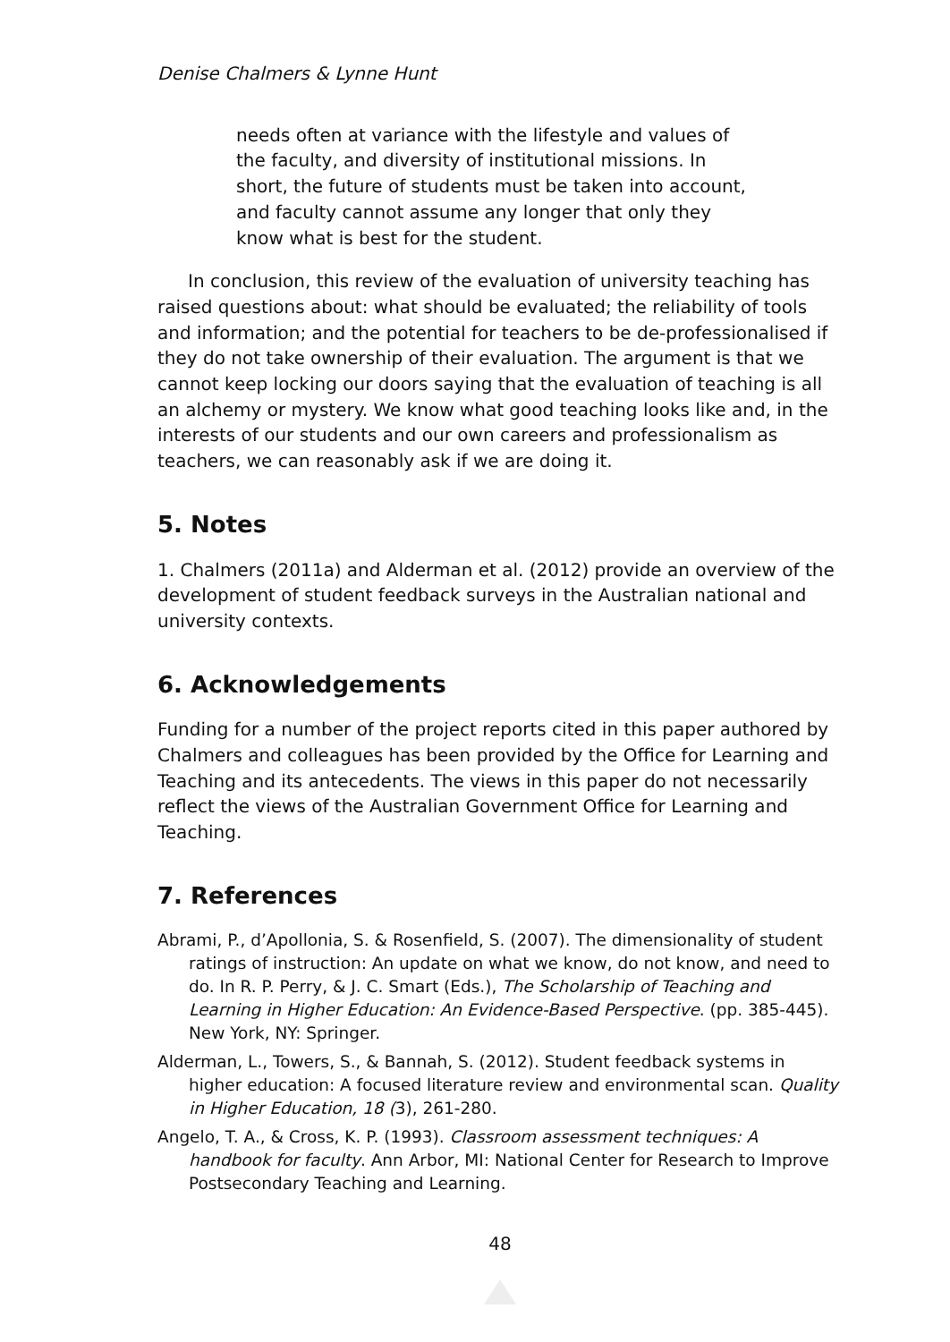Denise Chalmers & Lynne Hunt
needs often at variance with the lifestyle and values of the faculty, and diversity of institutional missions. In short, the future of students must be taken into account, and faculty cannot assume any longer that only they know what is best for the student.
In conclusion, this review of the evaluation of university teaching has raised questions about: what should be evaluated; the reliability of tools and information; and the potential for teachers to be de-professionalised if they do not take ownership of their evaluation. The argument is that we cannot keep locking our doors saying that the evaluation of teaching is all an alchemy or mystery. We know what good teaching looks like and, in the interests of our students and our own careers and professionalism as teachers, we can reasonably ask if we are doing it.
5. Notes
1. Chalmers (2011a) and Alderman et al. (2012) provide an overview of the development of student feedback surveys in the Australian national and university contexts.
6. Acknowledgements
Funding for a number of the project reports cited in this paper authored by Chalmers and colleagues has been provided by the Office for Learning and Teaching and its antecedents. The views in this paper do not necessarily reflect the views of the Australian Government Office for Learning and Teaching.
7. References
Abrami, P., d’Apollonia, S. & Rosenfield, S. (2007). The dimensionality of student ratings of instruction: An update on what we know, do not know, and need to do. In R. P. Perry, & J. C. Smart (Eds.), The Scholarship of Teaching and Learning in Higher Education: An Evidence-Based Perspective. (pp. 385-445). New York, NY: Springer.
Alderman, L., Towers, S., & Bannah, S. (2012). Student feedback systems in higher education: A focused literature review and environmental scan. Quality in Higher Education, 18 (3), 261-280.
Angelo, T. A., & Cross, K. P. (1993). Classroom assessment techniques: A handbook for faculty. Ann Arbor, MI: National Center for Research to Improve Postsecondary Teaching and Learning.
48